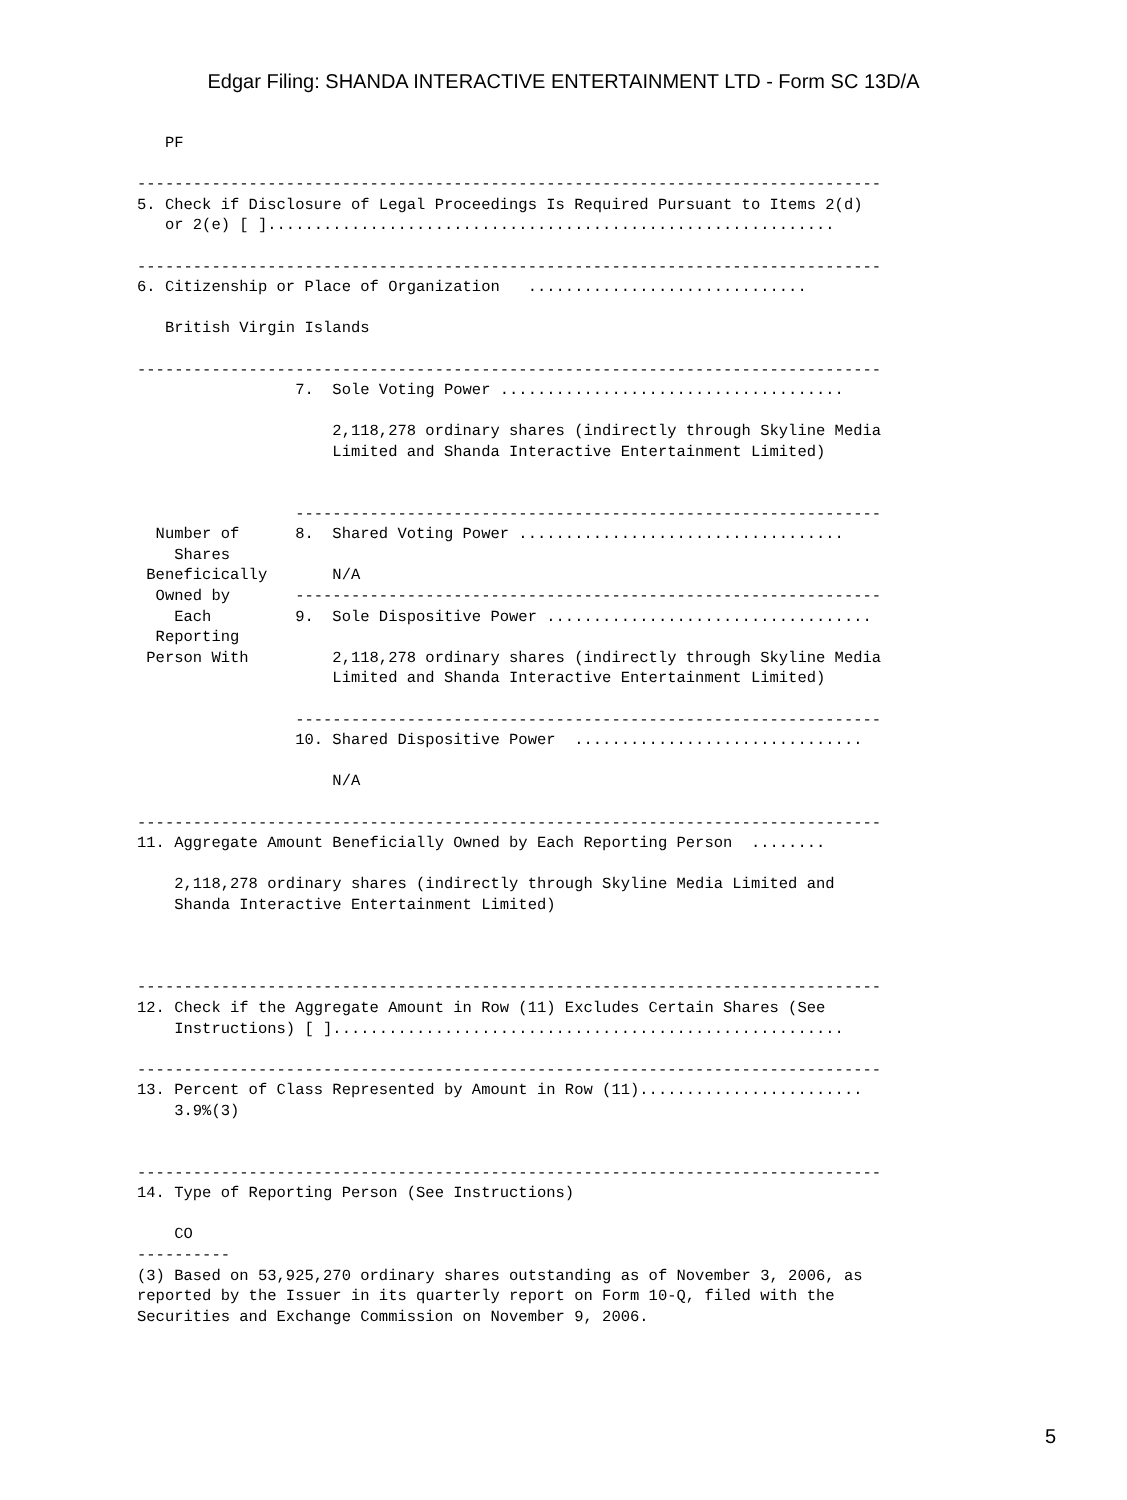Edgar Filing: SHANDA INTERACTIVE ENTERTAINMENT LTD - Form SC 13D/A
   PF

--------------------------------------------------------------------------------
5. Check if Disclosure of Legal Proceedings Is Required Pursuant to Items 2(d)
   or 2(e) [ ].............................................................

--------------------------------------------------------------------------------
6. Citizenship or Place of Organization   ..............................

   British Virgin Islands

--------------------------------------------------------------------------------
                 7.  Sole Voting Power .....................................

                     2,118,278 ordinary shares (indirectly through Skyline Media
                     Limited and Shanda Interactive Entertainment Limited)


                 ---------------------------------------------------------------
  Number of      8.  Shared Voting Power ...................................
    Shares
 Beneficically       N/A
  Owned by       ---------------------------------------------------------------
    Each         9.  Sole Dispositive Power ...................................
  Reporting
 Person With         2,118,278 ordinary shares (indirectly through Skyline Media
                     Limited and Shanda Interactive Entertainment Limited)

                 ---------------------------------------------------------------
                 10. Shared Dispositive Power  ...............................

                     N/A

--------------------------------------------------------------------------------
11. Aggregate Amount Beneficially Owned by Each Reporting Person  ........

    2,118,278 ordinary shares (indirectly through Skyline Media Limited and
    Shanda Interactive Entertainment Limited)



--------------------------------------------------------------------------------
12. Check if the Aggregate Amount in Row (11) Excludes Certain Shares (See
    Instructions) [ ].......................................................

--------------------------------------------------------------------------------
13. Percent of Class Represented by Amount in Row (11)........................
    3.9%(3)


--------------------------------------------------------------------------------
14. Type of Reporting Person (See Instructions)

    CO
----------
(3) Based on 53,925,270 ordinary shares outstanding as of November 3, 2006, as
reported by the Issuer in its quarterly report on Form 10-Q, filed with the
Securities and Exchange Commission on November 9, 2006.
5